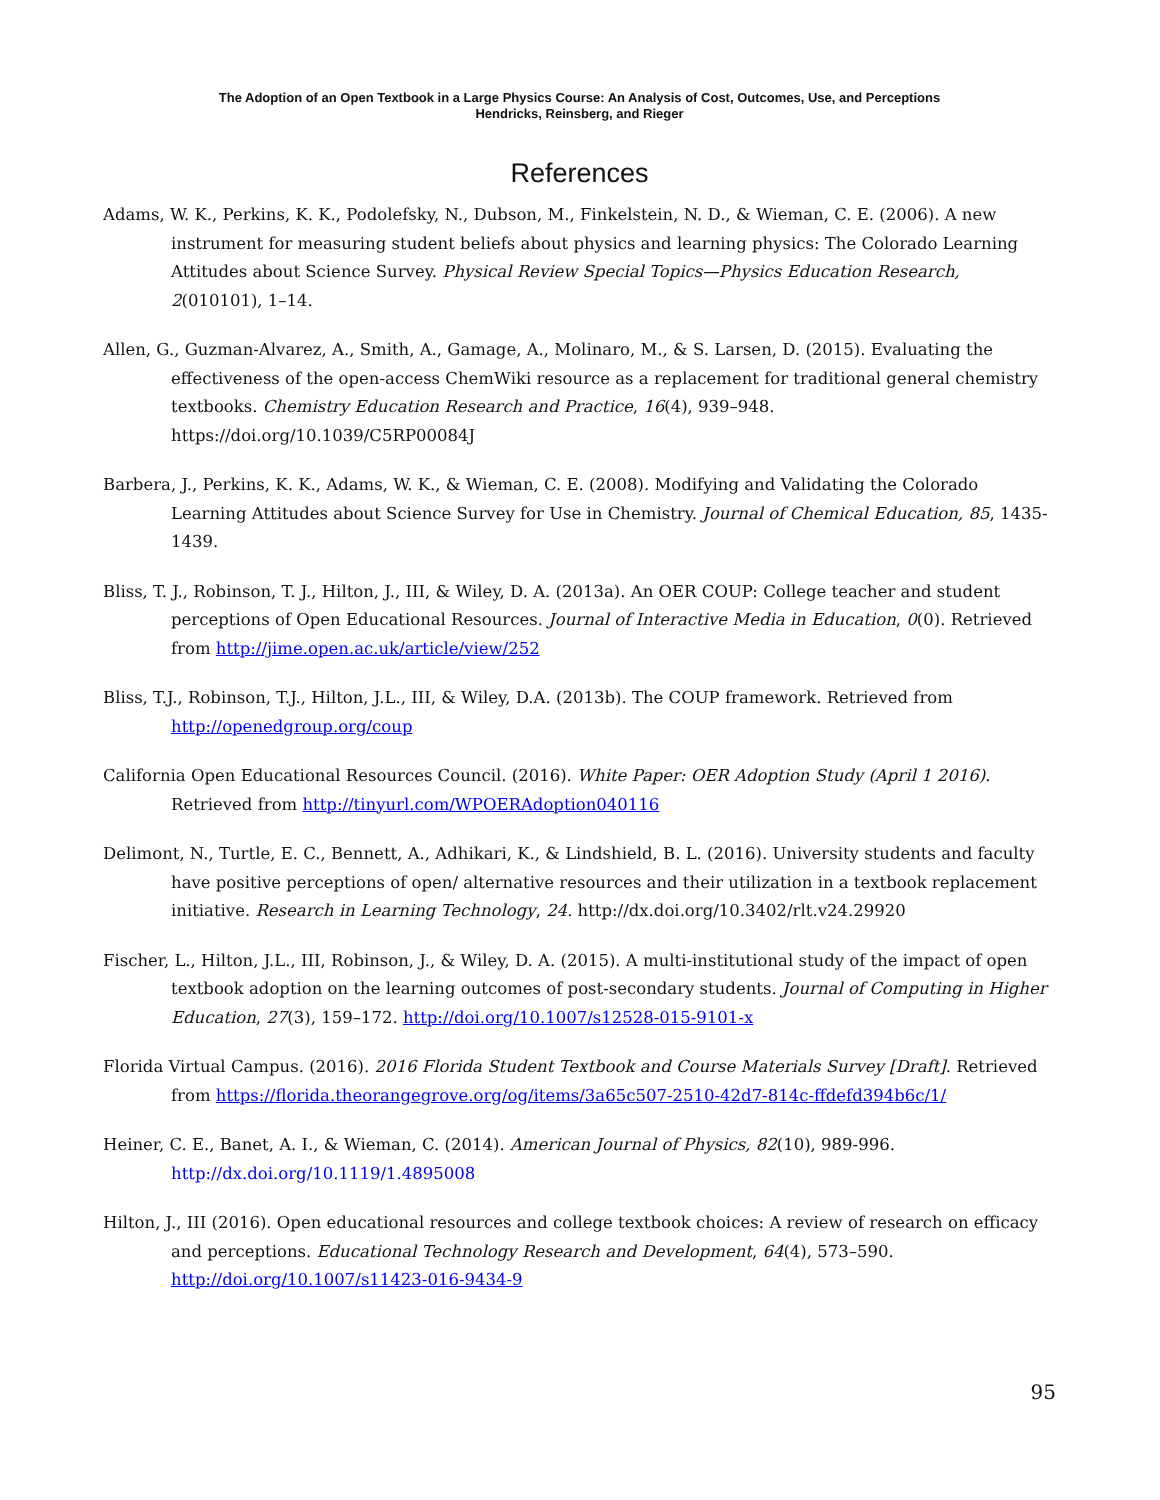The Adoption of an Open Textbook in a Large Physics Course: An Analysis of Cost, Outcomes, Use, and Perceptions
Hendricks, Reinsberg, and Rieger
References
Adams, W. K., Perkins, K. K., Podolefsky, N., Dubson, M., Finkelstein, N. D., & Wieman, C. E. (2006). A new instrument for measuring student beliefs about physics and learning physics: The Colorado Learning Attitudes about Science Survey. Physical Review Special Topics—Physics Education Research, 2(010101), 1–14.
Allen, G., Guzman-Alvarez, A., Smith, A., Gamage, A., Molinaro, M., & S. Larsen, D. (2015). Evaluating the effectiveness of the open-access ChemWiki resource as a replacement for traditional general chemistry textbooks. Chemistry Education Research and Practice, 16(4), 939–948. https://doi.org/10.1039/C5RP00084J
Barbera, J., Perkins, K. K., Adams, W. K., & Wieman, C. E. (2008). Modifying and Validating the Colorado Learning Attitudes about Science Survey for Use in Chemistry. Journal of Chemical Education, 85, 1435-1439.
Bliss, T. J., Robinson, T. J., Hilton, J., III, & Wiley, D. A. (2013a). An OER COUP: College teacher and student perceptions of Open Educational Resources. Journal of Interactive Media in Education, 0(0). Retrieved from http://jime.open.ac.uk/article/view/252
Bliss, T.J., Robinson, T.J., Hilton, J.L., III, & Wiley, D.A. (2013b). The COUP framework. Retrieved from http://openedgroup.org/coup
California Open Educational Resources Council. (2016). White Paper: OER Adoption Study (April 1 2016). Retrieved from http://tinyurl.com/WPOERAdoption040116
Delimont, N., Turtle, E. C., Bennett, A., Adhikari, K., & Lindshield, B. L. (2016). University students and faculty have positive perceptions of open/ alternative resources and their utilization in a textbook replacement initiative. Research in Learning Technology, 24. http://dx.doi.org/10.3402/rlt.v24.29920
Fischer, L., Hilton, J.L., III, Robinson, J., & Wiley, D. A. (2015). A multi-institutional study of the impact of open textbook adoption on the learning outcomes of post-secondary students. Journal of Computing in Higher Education, 27(3), 159–172. http://doi.org/10.1007/s12528-015-9101-x
Florida Virtual Campus. (2016). 2016 Florida Student Textbook and Course Materials Survey [Draft]. Retrieved from https://florida.theorangegrove.org/og/items/3a65c507-2510-42d7-814c-ffdefd394b6c/1/
Heiner, C. E., Banet, A. I., & Wieman, C. (2014). American Journal of Physics, 82(10), 989-996. http://dx.doi.org/10.1119/1.4895008
Hilton, J., III (2016). Open educational resources and college textbook choices: A review of research on efficacy and perceptions. Educational Technology Research and Development, 64(4), 573–590. http://doi.org/10.1007/s11423-016-9434-9
95